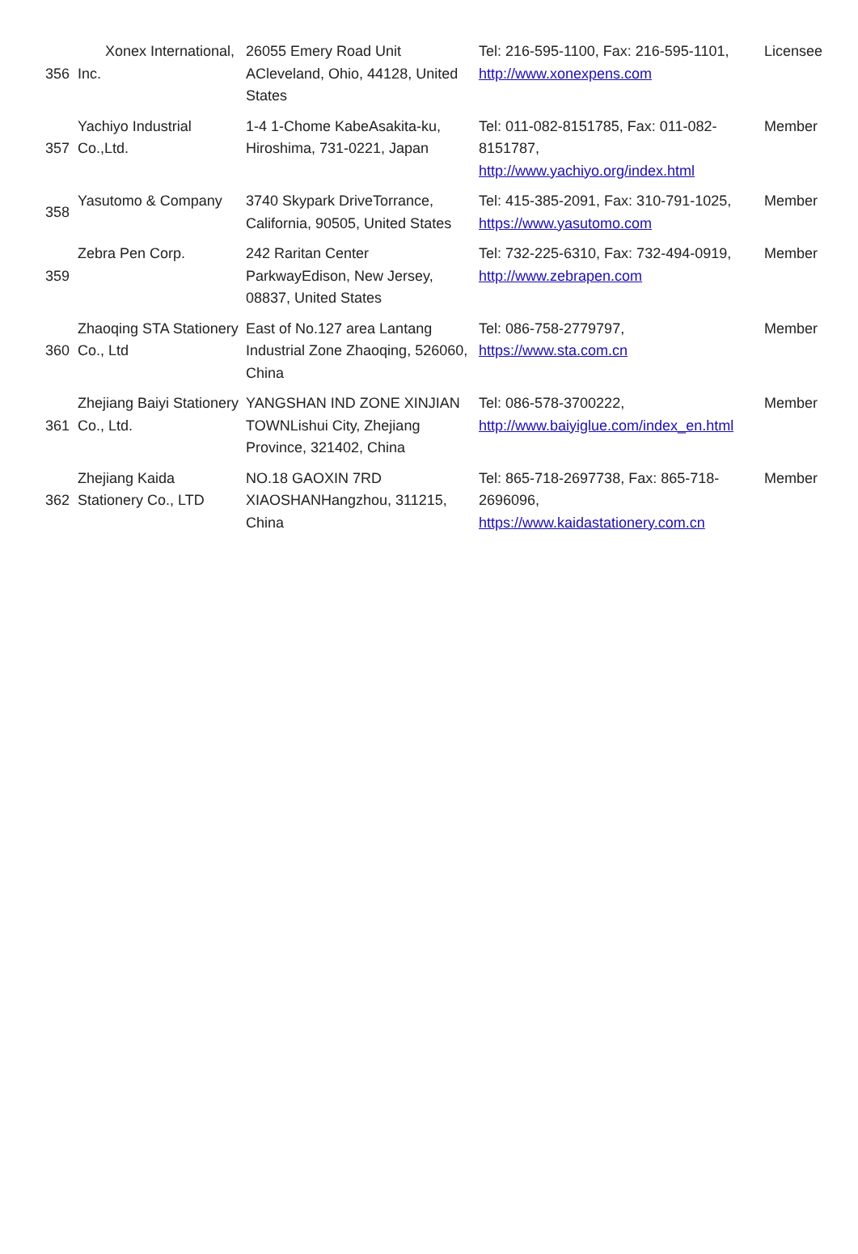| 356 | Xonex International, Inc. | 26055 Emery Road Unit ACleveland, Ohio, 44128, United States | Tel: 216-595-1100, Fax: 216-595-1101, http://www.xonexpens.com | Licensee |
| 357 | Yachiyo Industrial Co.,Ltd. | 1-4 1-Chome KabeAsakita-ku, Hiroshima, 731-0221, Japan | Tel: 011-082-8151785, Fax: 011-082-8151787, http://www.yachiyo.org/index.html | Member |
| 358 | Yasutomo & Company | 3740 Skypark DriveTorrance, California, 90505, United States | Tel: 415-385-2091, Fax: 310-791-1025, https://www.yasutomo.com | Member |
| 359 | Zebra Pen Corp. | 242 Raritan Center ParkwayEdison, New Jersey, 08837, United States | Tel: 732-225-6310, Fax: 732-494-0919, http://www.zebrapen.com | Member |
| 360 | Zhaoqing STA Stationery Co., Ltd | East of No.127 area Lantang Industrial Zone Zhaoqing, 526060, China | Tel: 086-758-2779797, https://www.sta.com.cn | Member |
| 361 | Zhejiang Baiyi Stationery Co., Ltd. | YANGSHAN IND ZONE XINJIAN TOWNLishui City, Zhejiang Province, 321402, China | Tel: 086-578-3700222, http://www.baiyiglue.com/index_en.html | Member |
| 362 | Zhejiang Kaida Stationery Co., LTD | NO.18 GAOXIN 7RD XIAOSHANHangzhou, 311215, China | Tel: 865-718-2697738, Fax: 865-718-2696096, https://www.kaidastationery.com.cn | Member |